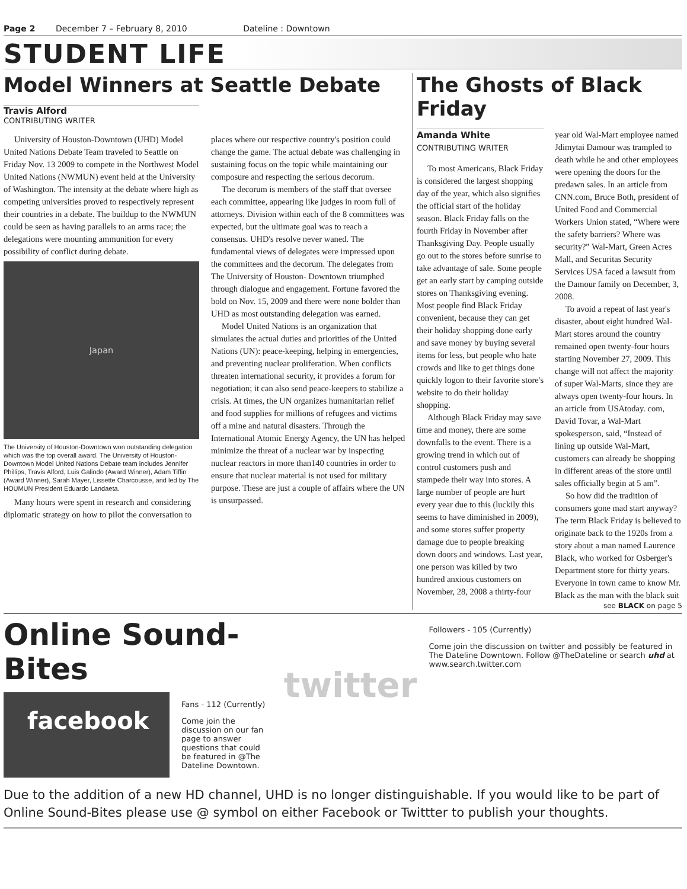Page 2 December 7 – February 8, 2010 Dateline : Downtown
STUDENT LIFE
Model Winners at Seattle Debate
Travis Alford
CONTRIBUTING WRITER
University of Houston-Downtown (UHD) Model United Nations Debate Team traveled to Seattle on Friday Nov. 13 2009 to compete in the Northwest Model United Nations (NWMUN) event held at the University of Washington. The intensity at the debate where high as competing universities proved to respectively represent their countries in a debate. The buildup to the NWMUN could be seen as having parallels to an arms race; the delegations were mounting ammunition for every possibility of conflict during debate.
Japan
The University of Houston-Downtown won outstanding delegation which was the top overall award. The University of Houston-Downtown Model United Nations Debate team includes Jennifer Phillips, Travis Alford, Luis Galindo (Award Winner), Adam Tiffin (Award Winner), Sarah Mayer, Lissette Charcousse, and led by The HOUMUN President Eduardo Landaeta.
Many hours were spent in research and considering diplomatic strategy on how to pilot the conversation to places where our respective country's position could change the game. The actual debate was challenging in sustaining focus on the topic while maintaining our composure and respecting the serious decorum.
The decorum is members of the staff that oversee each committee, appearing like judges in room full of attorneys. Division within each of the 8 committees was expected, but the ultimate goal was to reach a consensus. UHD's resolve never waned. The fundamental views of delegates were impressed upon the committees and the decorum. The delegates from The University of Houston- Downtown triumphed through dialogue and engagement. Fortune favored the bold on Nov. 15, 2009 and there were none bolder than UHD as most outstanding delegation was earned.
Model United Nations is an organization that simulates the actual duties and priorities of the United Nations (UN): peace-keeping, helping in emergencies, and preventing nuclear proliferation. When conflicts threaten international security, it provides a forum for negotiation; it can also send peace-keepers to stabilize a crisis. At times, the UN organizes humanitarian relief and food supplies for millions of refugees and victims off a mine and natural disasters. Through the International Atomic Energy Agency, the UN has helped minimize the threat of a nuclear war by inspecting nuclear reactors in more than140 countries in order to ensure that nuclear material is not used for military purpose. These are just a couple of affairs where the UN is unsurpassed.
The Ghosts of Black Friday
Amanda White
CONTRIBUTING WRITER
To most Americans, Black Friday is considered the largest shopping day of the year, which also signifies the official start of the holiday season. Black Friday falls on the fourth Friday in November after Thanksgiving Day. People usually go out to the stores before sunrise to take advantage of sale. Some people get an early start by camping outside stores on Thanksgiving evening. Most people find Black Friday convenient, because they can get their holiday shopping done early and save money by buying several items for less, but people who hate crowds and like to get things done quickly logon to their favorite store's website to do their holiday shopping.
Although Black Friday may save time and money, there are some downfalls to the event. There is a growing trend in which out of control customers push and stampede their way into stores. A large number of people are hurt every year due to this (luckily this seems to have diminished in 2009), and some stores suffer property damage due to people breaking down doors and windows. Last year, one person was killed by two hundred anxious customers on November, 28, 2008 a thirty-four year old Wal-Mart employee named Jdimytai Damour was trampled to death while he and other employees were opening the doors for the predawn sales. In an article from CNN.com, Bruce Both, president of United Food and Commercial Workers Union stated, “Where were the safety barriers? Where was security?” Wal-Mart, Green Acres Mall, and Securitas Security Services USA faced a lawsuit from the Damour family on December, 3, 2008.
To avoid a repeat of last year's disaster, about eight hundred Wal-Mart stores around the country remained open twenty-four hours starting November 27, 2009. This change will not affect the majority of super Wal-Marts, since they are always open twenty-four hours. In an article from USAtoday. com, David Tovar, a Wal-Mart spokesperson, said, “Instead of lining up outside Wal-Mart, customers can already be shopping in different areas of the store until sales officially begin at 5 am”.
So how did the tradition of consumers gone mad start anyway? The term Black Friday is believed to originate back to the 1920s from a story about a man named Laurence Black, who worked for Osberger's Department store for thirty years. Everyone in town came to know Mr. Black as the man with the black suit
see BLACK on page 5
Online Sound-Bites
facebook
Fans - 112 (Currently)
Come join the discussion on our fan page to answer questions that could be featured in @The Dateline Downtown.
twitter
Followers - 105 (Currently)
Come join the discussion on twitter and possibly be featured in The Dateline Downtown. Follow @TheDateline or search uhd at www.search.twitter.com
Due to the addition of a new HD channel, UHD is no longer distinguishable. If you would like to be part of Online Sound-Bites please use @ symbol on either Facebook or Twittter to publish your thoughts.